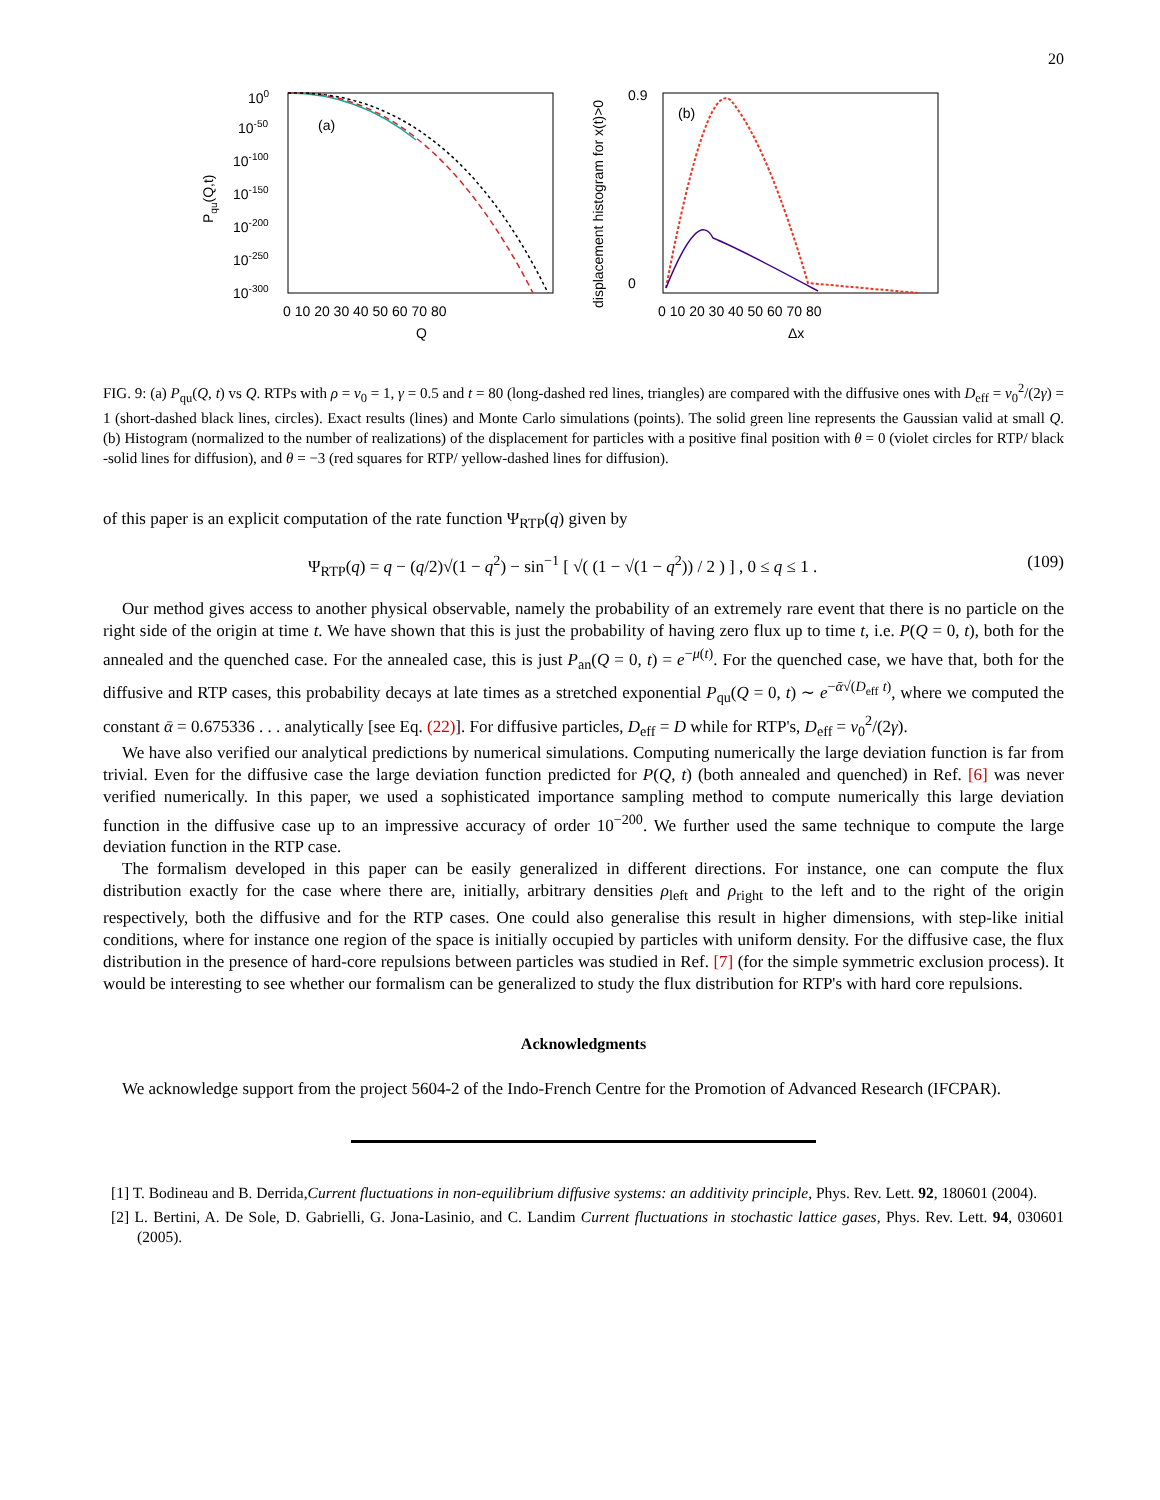20
100
10-50
10-100
10-150
10-200
10-250
10-300
(a)
Pqu(Q,t)
0 10 20 30 40 50 60 70 80
Q
displacement histogram for x(t)>0
0.9
0
(b)
0 10 20 30 40 50 60 70 80
Δx
FIG. 9: (a) P<sub>qu</sub>(Q, t) vs Q. RTPs with ρ = v<sub>0</sub> = 1, γ = 0.5 and t = 80 (long-dashed red lines, triangles) are compared with the diffusive ones with D<sub>eff</sub> = v<sub>0</sub><sup>2</sup>/(2γ) = 1 (short-dashed black lines, circles). Exact results (lines) and Monte Carlo simulations (points). The solid green line represents the Gaussian valid at small Q. (b) Histogram (normalized to the number of realizations) of the displacement for particles with a positive final position with θ = 0 (violet circles for RTP/ black -solid lines for diffusion), and θ = −3 (red squares for RTP/ yellow-dashed lines for diffusion).
of this paper is an explicit computation of the rate function Ψ<sub>RTP</sub>(q) given by
Ψ<sub>RTP</sub>(q) = q − (q/2)√(1 − q<sup>2</sup>) − sin<sup>−1</sup> [ √( (1 − √(1 − q<sup>2</sup>)) / 2 ) ] , 0 ≤ q ≤ 1 . (109)
Our method gives access to another physical observable, namely the probability of an extremely rare event that there is no particle on the right side of the origin at time t. We have shown that this is just the probability of having zero flux up to time t, i.e. P(Q = 0, t), both for the annealed and the quenched case. For the annealed case, this is just P<sub>an</sub>(Q = 0, t) = e<sup>−μ(t)</sup>. For the quenched case, we have that, both for the diffusive and RTP cases, this probability decays at late times as a stretched exponential P<sub>qu</sub>(Q = 0, t) ∼ e<sup>−ᾱ√(D<sub>eff</sub> t)</sup>, where we computed the constant ᾱ = 0.675336 . . . analytically [see Eq. (22)]. For diffusive particles, D<sub>eff</sub> = D while for RTP's, D<sub>eff</sub> = v<sub>0</sub><sup>2</sup>/(2γ).
We have also verified our analytical predictions by numerical simulations. Computing numerically the large deviation function is far from trivial. Even for the diffusive case the large deviation function predicted for P(Q, t) (both annealed and quenched) in Ref. [6] was never verified numerically. In this paper, we used a sophisticated importance sampling method to compute numerically this large deviation function in the diffusive case up to an impressive accuracy of order 10<sup>−200</sup>. We further used the same technique to compute the large deviation function in the RTP case.
The formalism developed in this paper can be easily generalized in different directions. For instance, one can compute the flux distribution exactly for the case where there are, initially, arbitrary densities ρ<sub>left</sub> and ρ<sub>right</sub> to the left and to the right of the origin respectively, both the diffusive and for the RTP cases. One could also generalise this result in higher dimensions, with step-like initial conditions, where for instance one region of the space is initially occupied by particles with uniform density. For the diffusive case, the flux distribution in the presence of hard-core repulsions between particles was studied in Ref. [7] (for the simple symmetric exclusion process). It would be interesting to see whether our formalism can be generalized to study the flux distribution for RTP's with hard core repulsions.
Acknowledgments
We acknowledge support from the project 5604-2 of the Indo-French Centre for the Promotion of Advanced Research (IFCPAR).
[1] T. Bodineau and B. Derrida,Current fluctuations in non-equilibrium diffusive systems: an additivity principle, Phys. Rev. Lett. 92, 180601 (2004).
[2] L. Bertini, A. De Sole, D. Gabrielli, G. Jona-Lasinio, and C. Landim Current fluctuations in stochastic lattice gases, Phys. Rev. Lett. 94, 030601 (2005).